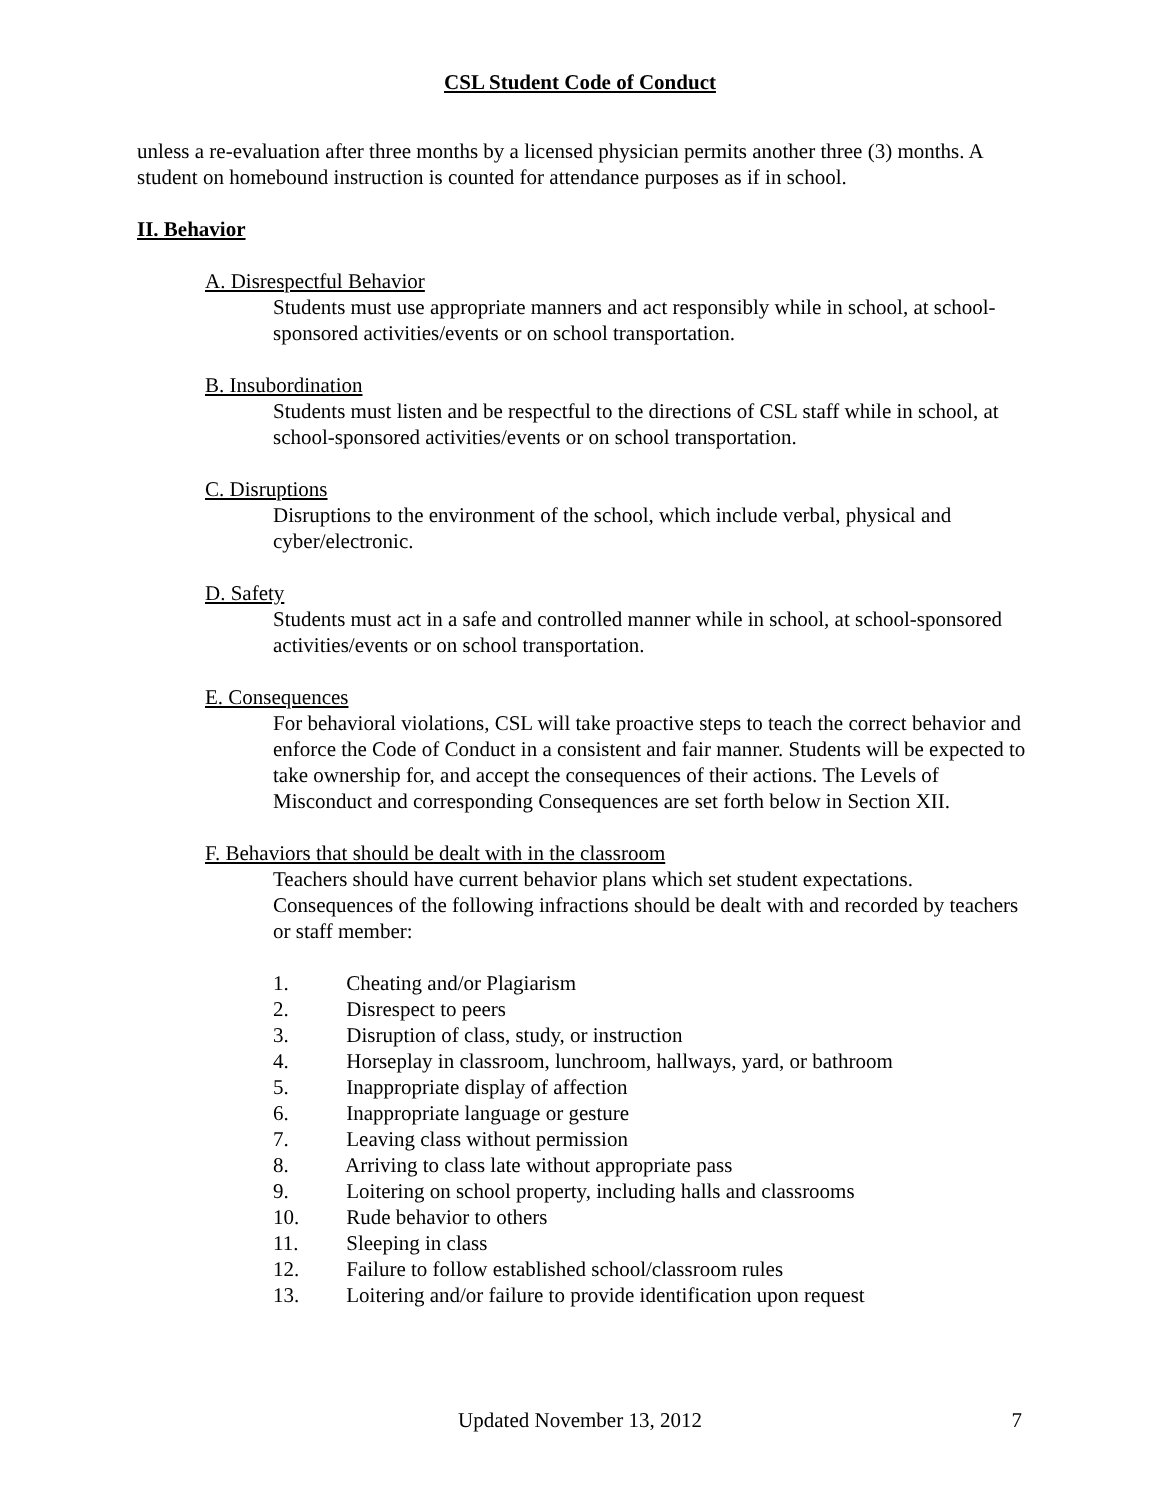CSL Student Code of Conduct
unless a re-evaluation after three months by a licensed physician permits another three (3) months. A student on homebound instruction is counted for attendance purposes as if in school.
II. Behavior
A. Disrespectful Behavior
Students must use appropriate manners and act responsibly while in school, at school-sponsored activities/events or on school transportation.
B. Insubordination
Students must listen and be respectful to the directions of CSL staff while in school, at school-sponsored activities/events or on school transportation.
C. Disruptions
Disruptions to the environment of the school, which include verbal, physical and cyber/electronic.
D. Safety
Students must act in a safe and controlled manner while in school, at school-sponsored activities/events or on school transportation.
E. Consequences
For behavioral violations, CSL will take proactive steps to teach the correct behavior and enforce the Code of Conduct in a consistent and fair manner. Students will be expected to take ownership for, and accept the consequences of their actions. The Levels of Misconduct and corresponding Consequences are set forth below in Section XII.
F. Behaviors that should be dealt with in the classroom
Teachers should have current behavior plans which set student expectations. Consequences of the following infractions should be dealt with and recorded by teachers or staff member:
1. Cheating and/or Plagiarism
2. Disrespect to peers
3. Disruption of class, study, or instruction
4. Horseplay in classroom, lunchroom, hallways, yard, or bathroom
5. Inappropriate display of affection
6. Inappropriate language or gesture
7. Leaving class without permission
8. Arriving to class late without appropriate pass
9. Loitering on school property, including halls and classrooms
10. Rude behavior to others
11. Sleeping in class
12. Failure to follow established school/classroom rules
13. Loitering and/or failure to provide identification upon request
Updated November 13, 2012
7